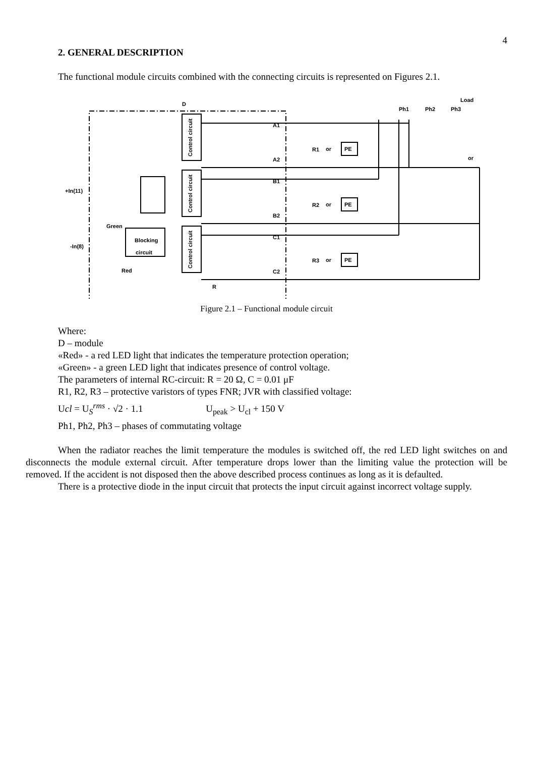4
2. GENERAL DESCRIPTION
The functional module circuits combined with the connecting circuits is represented on Figures 2.1.
D
Ph1
Ph2
Ph3
Load
or
A1
A2
B1
B2
C1
C2
R1
R2
R3
PE
PE
PE
or
or
or
+In(11)
-In(8)
Green
Red
Blocking
circuit
R
Control circuit
Control circuit
Control circuit
Figure 2.1 – Functional module circuit
Where:
D – module
«Red» - a red LED light that indicates the temperature protection operation;
«Green» - a green LED light that indicates presence of control voltage.
The parameters of internal RC-circuit: R = 20 Ω, C = 0.01 μF
R1, R2, R3 – protective varistors of types FNR; JVR with classified voltage:
Ucl = U<sub>S</sub><sup>rms</sup> · √2 · 1.1 U<sub>peak</sub> > U<sub>cl</sub> + 150 V
Ph1, Ph2, Ph3 – phases of commutating voltage
When the radiator reaches the limit temperature the modules is switched off, the red LED light switches on and disconnects the module external circuit. After temperature drops lower than the limiting value the protection will be removed. If the accident is not disposed then the above described process continues as long as it is defaulted.
There is a protective diode in the input circuit that protects the input circuit against incorrect voltage supply.